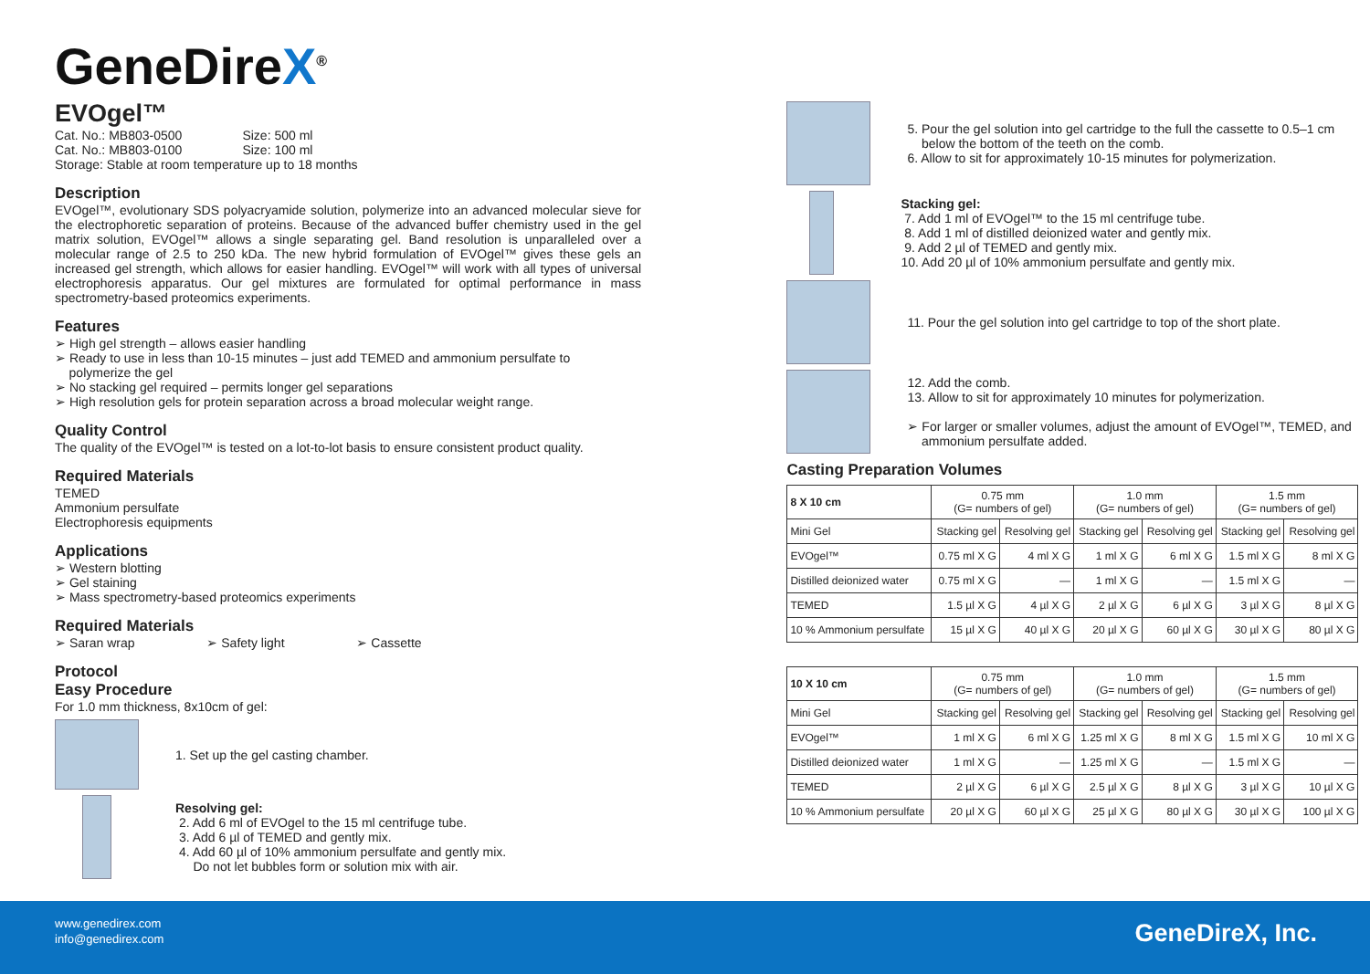GeneDireX<sup>®</sup>
EVOgel™
Cat. No.: MB803-0500 Size: 500 ml
Cat. No.: MB803-0100 Size: 100 ml
Storage: Stable at room temperature up to 18 months
Description
EVOgel™, evolutionary SDS polyacryamide solution, polymerize into an advanced molecular sieve for the electrophoretic separation of proteins. Because of the advanced buffer chemistry used in the gel matrix solution, EVOgel™ allows a single separating gel. Band resolution is unparalleled over a molecular range of 2.5 to 250 kDa. The new hybrid formulation of EVOgel™ gives these gels an increased gel strength, which allows for easier handling. EVOgel™ will work with all types of universal electrophoresis apparatus. Our gel mixtures are formulated for optimal performance in mass spectrometry-based proteomics experiments.
Features
➢ High gel strength – allows easier handling
➢ Ready to use in less than 10-15 minutes – just add TEMED and ammonium persulfate to
polymerize the gel
➢ No stacking gel required – permits longer gel separations
➢ High resolution gels for protein separation across a broad molecular weight range.
Quality Control
The quality of the EVOgel™ is tested on a lot-to-lot basis to ensure consistent product quality.
Required Materials
TEMED
Ammonium persulfate
Electrophoresis equipments
Applications
➢ Western blotting
➢ Gel staining
➢ Mass spectrometry-based proteomics experiments
Required Materials
➢ Saran wrap ➢ Safety light ➢ Cassette
Protocol
Easy Procedure
For 1.0 mm thickness, 8x10cm of gel:
1. Set up the gel casting chamber.
Resolving gel:
2. Add 6 ml of EVOgel to the 15 ml centrifuge tube.
3. Add 6 µl of TEMED and gently mix.
4. Add 60 µl of 10% ammonium persulfate and gently mix.
Do not let bubbles form or solution mix with air.
5. Pour the gel solution into gel cartridge to the full the cassette to 0.5–1 cm
below the bottom of the teeth on the comb.
6. Allow to sit for approximately 10-15 minutes for polymerization.
Stacking gel:
7. Add 1 ml of EVOgel™ to the 15 ml centrifuge tube.
8. Add 1 ml of distilled deionized water and gently mix.
9. Add 2 µl of TEMED and gently mix.
10. Add 20 µl of 10% ammonium persulfate and gently mix.
11. Pour the gel solution into gel cartridge to top of the short plate.
12. Add the comb.
13. Allow to sit for approximately 10 minutes for polymerization.
➢ For larger or smaller volumes, adjust the amount of EVOgel™, TEMED, and
ammonium persulfate added.
Casting Preparation Volumes
| 8 X 10 cm | 0.75 mm (G= numbers of gel) | | 1.0 mm (G= numbers of gel) | | 1.5 mm (G= numbers of gel) | |
| --- | --- | --- | --- | --- | --- | --- |
| Mini Gel | Stacking gel | Resolving gel | Stacking gel | Resolving gel | Stacking gel | Resolving gel |
| EVOgel™ | 0.75 ml X G | 4 ml X G | 1 ml X G | 6 ml X G | 1.5 ml X G | 8 ml X G |
| Distilled deionized water | 0.75 ml X G | — | 1 ml X G | — | 1.5 ml X G | — |
| TEMED | 1.5 µl X G | 4 µl X G | 2 µl X G | 6 µl X G | 3 µl X G | 8 µl X G |
| 10 % Ammonium persulfate | 15 µl X G | 40 µl X G | 20 µl X G | 60 µl X G | 30 µl X G | 80 µl X G |
| 10 X 10 cm | 0.75 mm (G= numbers of gel) | | 1.0 mm (G= numbers of gel) | | 1.5 mm (G= numbers of gel) | |
| --- | --- | --- | --- | --- | --- | --- |
| Mini Gel | Stacking gel | Resolving gel | Stacking gel | Resolving gel | Stacking gel | Resolving gel |
| EVOgel™ | 1 ml X G | 6 ml X G | 1.25 ml X G | 8 ml X G | 1.5 ml X G | 10 ml X G |
| Distilled deionized water | 1 ml X G | — | 1.25 ml X G | — | 1.5 ml X G | — |
| TEMED | 2 µl X G | 6 µl X G | 2.5 µl X G | 8 µl X G | 3 µl X G | 10 µl X G |
| 10 % Ammonium persulfate | 20 µl X G | 60 µl X G | 25 µl X G | 80 µl X G | 30 µl X G | 100 µl X G |
www.genedirex.com
info@genedirex.com
GeneDireX, Inc.